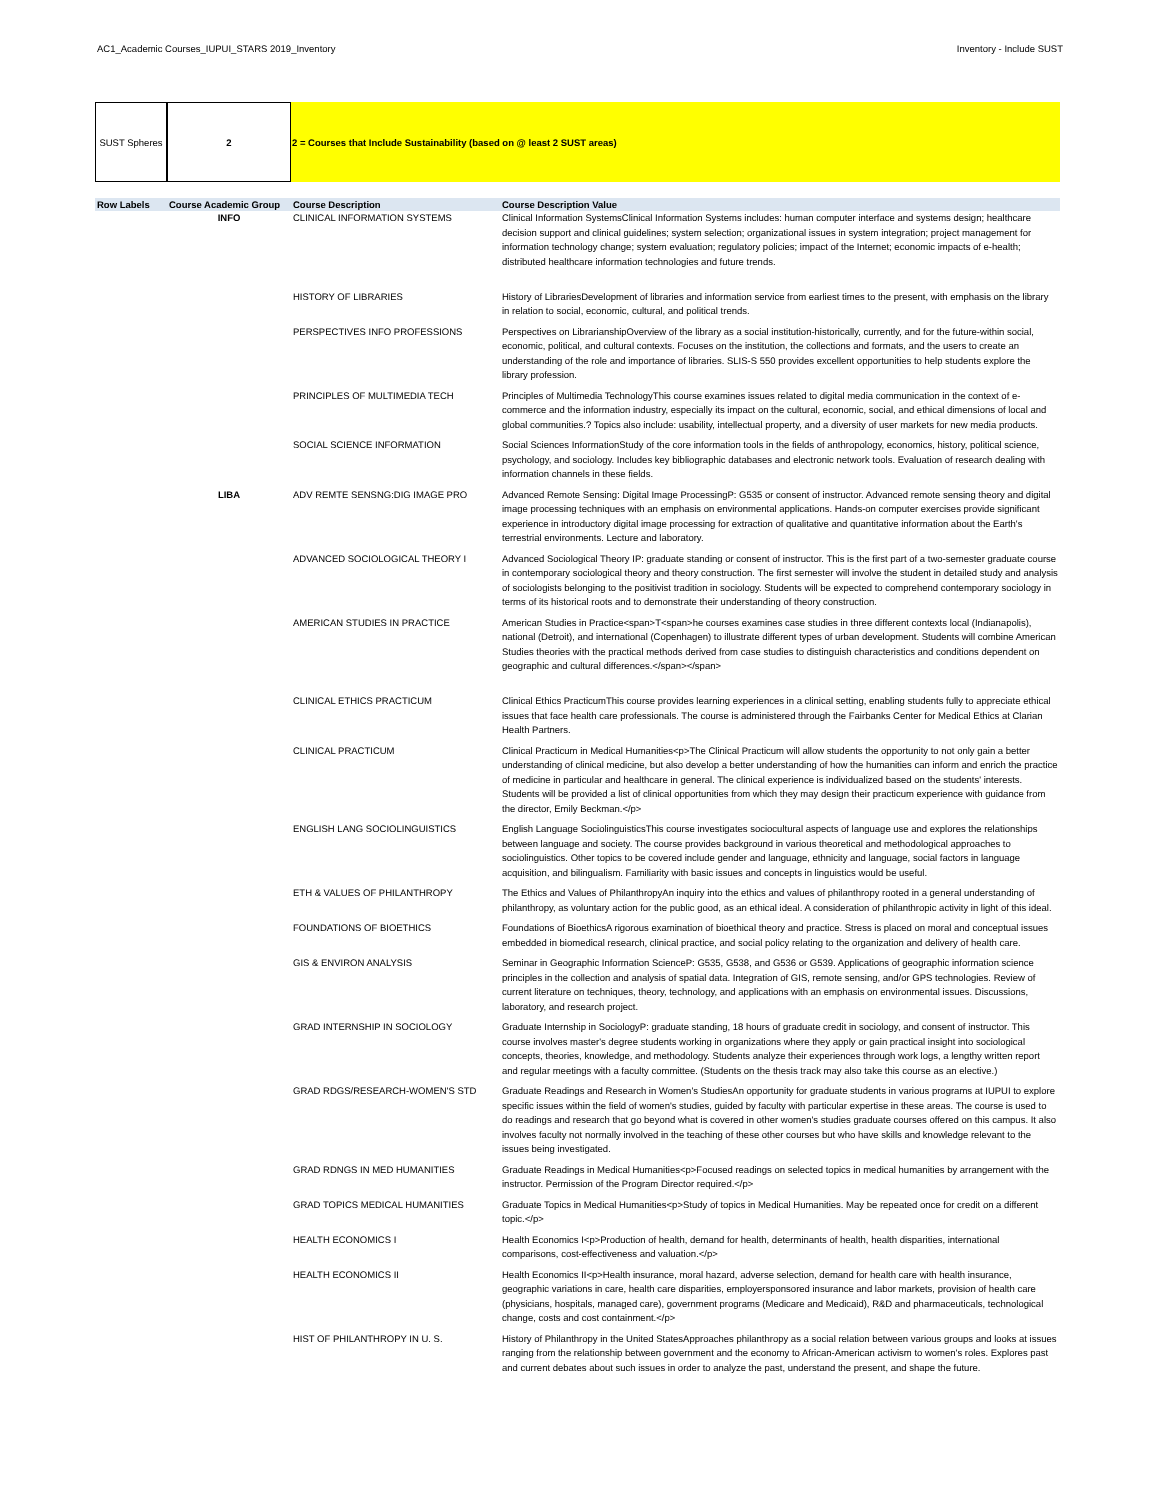AC1_Academic Courses_IUPUI_STARS 2019_Inventory Inventory - Include SUST
SUST Spheres 2 2 = Courses that Include Sustainability (based on @ least 2 SUST areas)
| Row Labels | Course Academic Group | Course Description | Course Description Value |
| --- | --- | --- | --- |
| | INFO | CLINICAL INFORMATION SYSTEMS | Clinical Information SystemsClinical Information Systems includes: human computer interface and systems design; healthcare decision support and clinical guidelines; system selection; organizational issues in system integration; project management for information technology change; system evaluation; regulatory policies; impact of the Internet; economic impacts of e-health; distributed healthcare information technologies and future trends. |
| | | HISTORY OF LIBRARIES | History of LibrariesDevelopment of libraries and information service from earliest times to the present, with emphasis on the library in relation to social, economic, cultural, and political trends. |
| | | PERSPECTIVES INFO PROFESSIONS | Perspectives on LibrarianshipOverview of the library as a social institution-historically, currently, and for the future-within social, economic, political, and cultural contexts. Focuses on the institution, the collections and formats, and the users to create an understanding of the role and importance of libraries. SLIS-S 550 provides excellent opportunities to help students explore the library profession. |
| | | PRINCIPLES OF MULTIMEDIA TECH | Principles of Multimedia TechnologyThis course examines issues related to digital media communication in the context of e-commerce and the information industry, especially its impact on the cultural, economic, social, and ethical dimensions of local and global communities.? Topics also include: usability, intellectual property, and a diversity of user markets for new media products. |
| | | SOCIAL SCIENCE INFORMATION | Social Sciences InformationStudy of the core information tools in the fields of anthropology, economics, history, political science, psychology, and sociology. Includes key bibliographic databases and electronic network tools. Evaluation of research dealing with information channels in these fields. |
| | LIBA | ADV REMTE SENSNG:DIG IMAGE PRO | Advanced Remote Sensing: Digital Image ProcessingP: G535 or consent of instructor. Advanced remote sensing theory and digital image processing techniques with an emphasis on environmental applications. Hands-on computer exercises provide significant experience in introductory digital image processing for extraction of qualitative and quantitative information about the Earth's terrestrial environments. Lecture and laboratory. |
| | | ADVANCED SOCIOLOGICAL THEORY I | Advanced Sociological Theory IP: graduate standing or consent of instructor. This is the first part of a two-semester graduate course in contemporary sociological theory and theory construction. The first semester will involve the student in detailed study and analysis of sociologists belonging to the positivist tradition in sociology. Students will be expected to comprehend contemporary sociology in terms of its historical roots and to demonstrate their understanding of theory construction. |
| | | AMERICAN STUDIES IN PRACTICE | American Studies in Practice<span>T<span>he courses examines case studies in three different contexts local (Indianapolis), national (Detroit), and international (Copenhagen) to illustrate different types of urban development. Students will combine American Studies theories with the practical methods derived from case studies to distinguish characteristics and conditions dependent on geographic and cultural differences.</span></span> |
| | | CLINICAL ETHICS PRACTICUM | Clinical Ethics PracticumThis course provides learning experiences in a clinical setting, enabling students fully to appreciate ethical issues that face health care professionals. The course is administered through the Fairbanks Center for Medical Ethics at Clarian Health Partners. |
| | | CLINICAL PRACTICUM | Clinical Practicum in Medical Humanities<p>The Clinical Practicum will allow students the opportunity to not only gain a better understanding of clinical medicine, but also develop a better understanding of how the humanities can inform and enrich the practice of medicine in particular and healthcare in general. The clinical experience is individualized based on the students' interests. Students will be provided a list of clinical opportunities from which they may design their practicum experience with guidance from the director, Emily Beckman.</p> |
| | | ENGLISH LANG SOCIOLINGUISTICS | English Language SociolinguisticsThis course investigates sociocultural aspects of language use and explores the relationships between language and society. The course provides background in various theoretical and methodological approaches to sociolinguistics. Other topics to be covered include gender and language, ethnicity and language, social factors in language acquisition, and bilingualism. Familiarity with basic issues and concepts in linguistics would be useful. |
| | | ETH & VALUES OF PHILANTHROPY | The Ethics and Values of PhilanthropyAn inquiry into the ethics and values of philanthropy rooted in a general understanding of philanthropy, as voluntary action for the public good, as an ethical ideal. A consideration of philanthropic activity in light of this ideal. |
| | | FOUNDATIONS OF BIOETHICS | Foundations of BioethicsA rigorous examination of bioethical theory and practice. Stress is placed on moral and conceptual issues embedded in biomedical research, clinical practice, and social policy relating to the organization and delivery of health care. |
| | | GIS & ENVIRON ANALYSIS | Seminar in Geographic Information ScienceP: G535, G538, and G536 or G539. Applications of geographic information science principles in the collection and analysis of spatial data. Integration of GIS, remote sensing, and/or GPS technologies. Review of current literature on techniques, theory, technology, and applications with an emphasis on environmental issues. Discussions, laboratory, and research project. |
| | | GRAD INTERNSHIP IN SOCIOLOGY | Graduate Internship in SociologyP: graduate standing, 18 hours of graduate credit in sociology, and consent of instructor. This course involves master's degree students working in organizations where they apply or gain practical insight into sociological concepts, theories, knowledge, and methodology. Students analyze their experiences through work logs, a lengthy written report and regular meetings with a faculty committee. (Students on the thesis track may also take this course as an elective.) |
| | | GRAD RDGS/RESEARCH-WOMEN'S STD | Graduate Readings and Research in Women's StudiesAn opportunity for graduate students in various programs at IUPUI to explore specific issues within the field of women's studies, guided by faculty with particular expertise in these areas. The course is used to do readings and research that go beyond what is covered in other women's studies graduate courses offered on this campus. It also involves faculty not normally involved in the teaching of these other courses but who have skills and knowledge relevant to the issues being investigated. |
| | | GRAD RDNGS IN MED HUMANITIES | Graduate Readings in Medical Humanities<p>Focused readings on selected topics in medical humanities by arrangement with the instructor. Permission of the Program Director required.</p> |
| | | GRAD TOPICS MEDICAL HUMANITIES | Graduate Topics in Medical Humanities<p>Study of topics in Medical Humanities. May be repeated once for credit on a different topic.</p> |
| | | HEALTH ECONOMICS I | Health Economics I<p>Production of health, demand for health, determinants of health, health disparities, international comparisons, cost-effectiveness and valuation.</p> |
| | | HEALTH ECONOMICS II | Health Economics II<p>Health insurance, moral hazard, adverse selection, demand for health care with health insurance, geographic variations in care, health care disparities, employersponsored insurance and labor markets, provision of health care (physicians, hospitals, managed care), government programs (Medicare and Medicaid), R&D and pharmaceuticals, technological change, costs and cost containment.</p> |
| | | HIST OF PHILANTHROPY IN U. S. | History of Philanthropy in the United StatesApproaches philanthropy as a social relation between various groups and looks at issues ranging from the relationship between government and the economy to African-American activism to women's roles. Explores past and current debates about such issues in order to analyze the past, understand the present, and shape the future. |